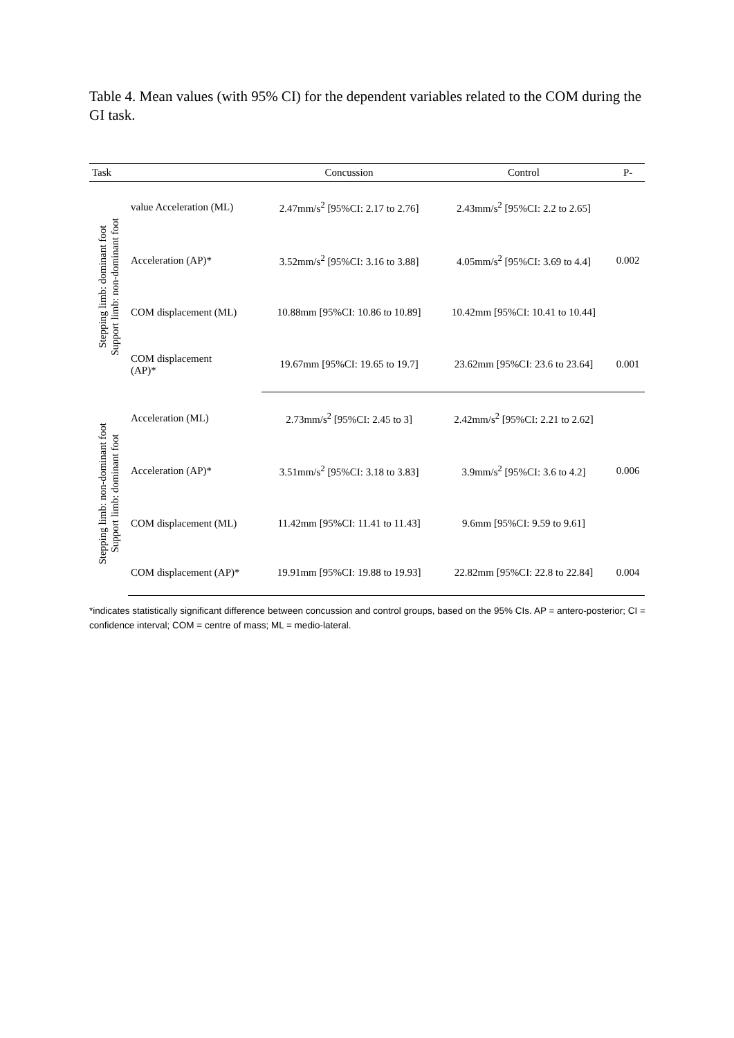Table 4. Mean values (with 95% CI) for the dependent variables related to the COM during the GI task.
| Task | | Concussion | Control | P- |
| --- | --- | --- | --- | --- |
| Stepping limb: dominant foot Support limb: non-dominant foot | value Acceleration (ML) | 2.47mm/s<sup>2</sup> [95%CI: 2.17 to 2.76] | 2.43mm/s<sup>2</sup> [95%CI: 2.2 to 2.65] | |
| | Acceleration (AP)* | 3.52mm/s<sup>2</sup> [95%CI: 3.16 to 3.88] | 4.05mm/s<sup>2</sup> [95%CI: 3.69 to 4.4] | 0.002 |
| | COM displacement (ML) | 10.88mm [95%CI: 10.86 to 10.89] | 10.42mm [95%CI: 10.41 to 10.44] | |
| | COM displacement (AP)* | 19.67mm [95%CI: 19.65 to 19.7] | 23.62mm [95%CI: 23.6 to 23.64] | 0.001 |
| Stepping limb: non-dominant foot Support limb: dominant foot | Acceleration (ML) | 2.73mm/s<sup>2</sup> [95%CI: 2.45 to 3] | 2.42mm/s<sup>2</sup> [95%CI: 2.21 to 2.62] | |
| | Acceleration (AP)* | 3.51mm/s<sup>2</sup> [95%CI: 3.18 to 3.83] | 3.9mm/s<sup>2</sup> [95%CI: 3.6 to 4.2] | 0.006 |
| | COM displacement (ML) | 11.42mm [95%CI: 11.41 to 11.43] | 9.6mm [95%CI: 9.59 to 9.61] | |
| | COM displacement (AP)* | 19.91mm [95%CI: 19.88 to 19.93] | 22.82mm [95%CI: 22.8 to 22.84] | 0.004 |
*indicates statistically significant difference between concussion and control groups, based on the 95% CIs. AP = antero-posterior; CI = confidence interval; COM = centre of mass; ML = medio-lateral.